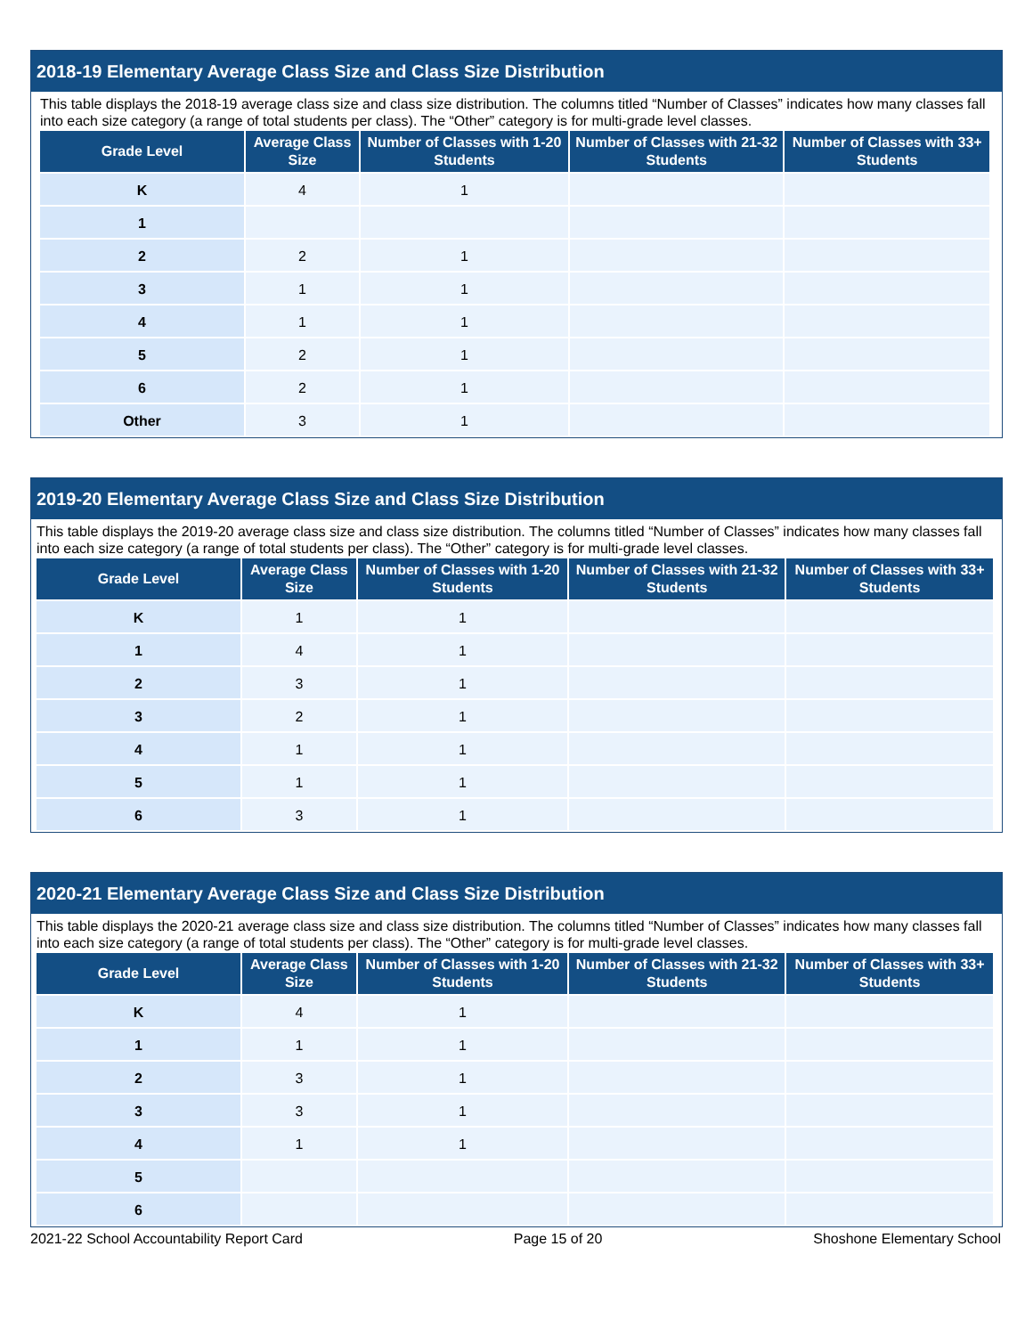2018-19 Elementary Average Class Size and Class Size Distribution
This table displays the 2018-19 average class size and class size distribution. The columns titled “Number of Classes” indicates how many classes fall into each size category (a range of total students per class). The “Other” category is for multi-grade level classes.
| Grade Level | Average Class Size | Number of Classes with 1-20 Students | Number of Classes with 21-32 Students | Number of Classes with 33+ Students |
| --- | --- | --- | --- | --- |
| K | 4 | 1 | | |
| 1 | | | | |
| 2 | 2 | 1 | | |
| 3 | 1 | 1 | | |
| 4 | 1 | 1 | | |
| 5 | 2 | 1 | | |
| 6 | 2 | 1 | | |
| Other | 3 | 1 | | |
2019-20 Elementary Average Class Size and Class Size Distribution
This table displays the 2019-20 average class size and class size distribution. The columns titled “Number of Classes” indicates how many classes fall into each size category (a range of total students per class). The “Other” category is for multi-grade level classes.
| Grade Level | Average Class Size | Number of Classes with 1-20 Students | Number of Classes with 21-32 Students | Number of Classes with 33+ Students |
| --- | --- | --- | --- | --- |
| K | 1 | 1 | | |
| 1 | 4 | 1 | | |
| 2 | 3 | 1 | | |
| 3 | 2 | 1 | | |
| 4 | 1 | 1 | | |
| 5 | 1 | 1 | | |
| 6 | 3 | 1 | | |
2020-21 Elementary Average Class Size and Class Size Distribution
This table displays the 2020-21 average class size and class size distribution. The columns titled “Number of Classes” indicates how many classes fall into each size category (a range of total students per class). The “Other” category is for multi-grade level classes.
| Grade Level | Average Class Size | Number of Classes with 1-20 Students | Number of Classes with 21-32 Students | Number of Classes with 33+ Students |
| --- | --- | --- | --- | --- |
| K | 4 | 1 | | |
| 1 | 1 | 1 | | |
| 2 | 3 | 1 | | |
| 3 | 3 | 1 | | |
| 4 | 1 | 1 | | |
| 5 | | | | |
| 6 | | | | |
2021-22 School Accountability Report Card Page 15 of 20 Shoshone Elementary School